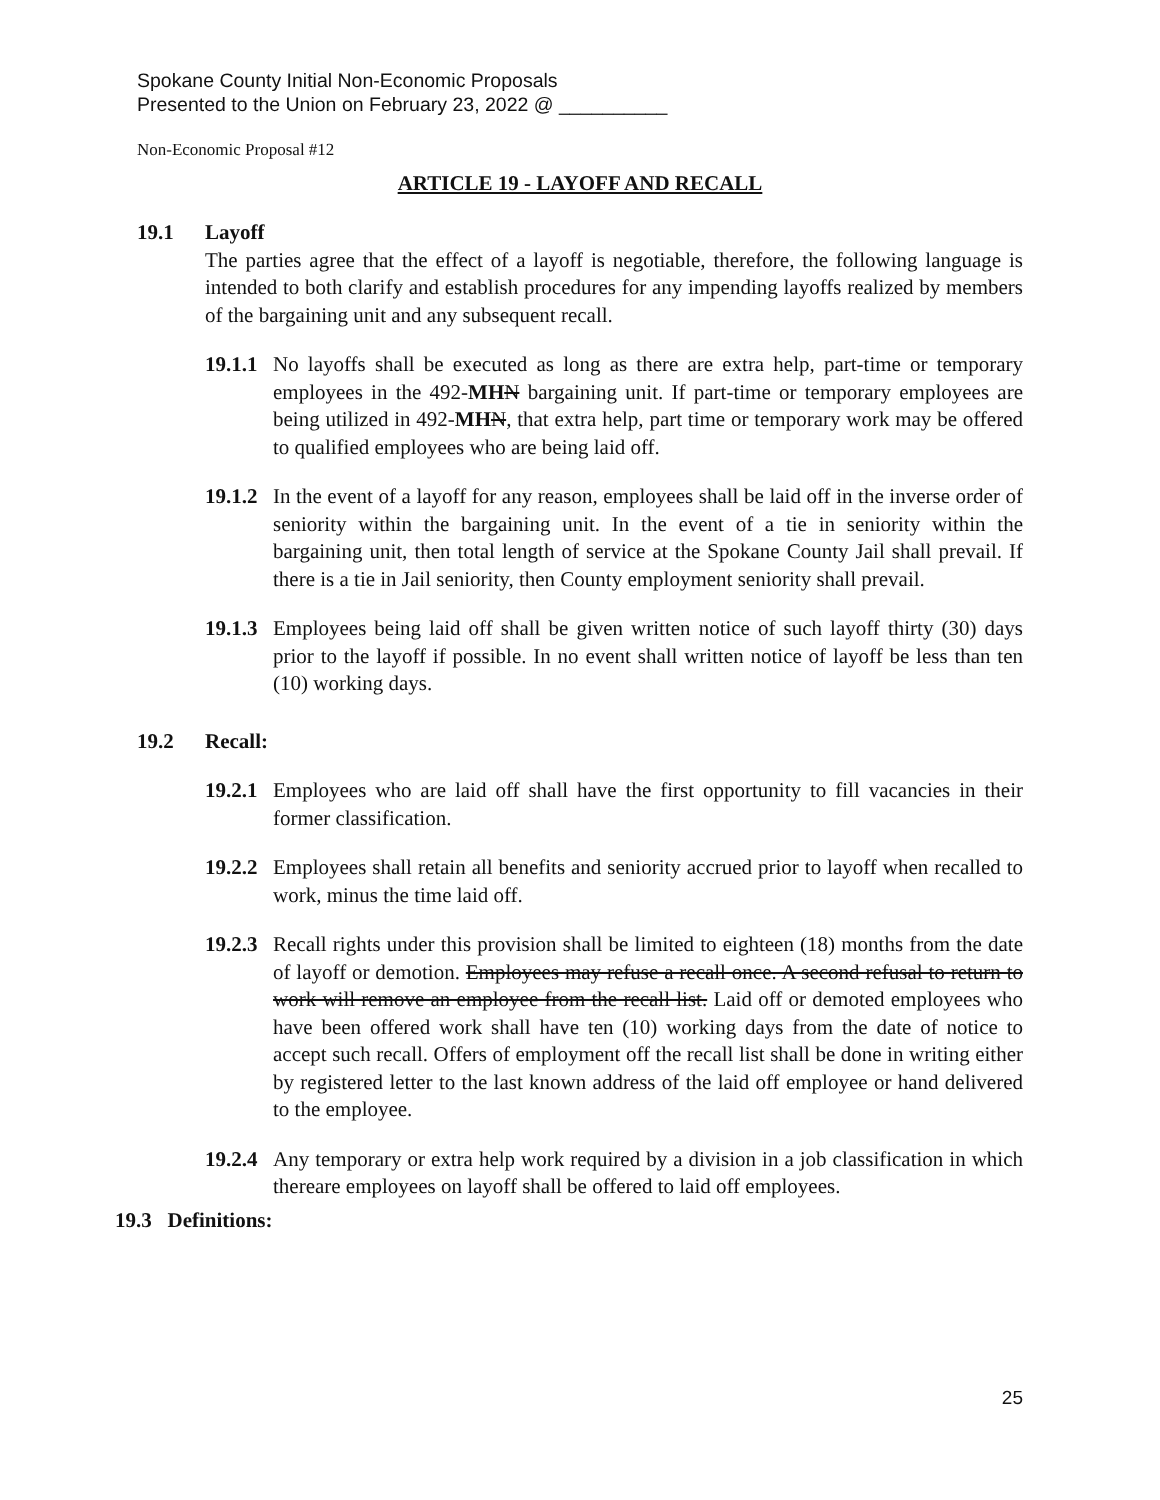Spokane County Initial Non-Economic Proposals
Presented to the Union on February 23, 2022 @ __________
Non-Economic Proposal #12
ARTICLE 19 - LAYOFF AND RECALL
19.1 Layoff
The parties agree that the effect of a layoff is negotiable, therefore, the following language is intended to both clarify and establish procedures for any impending layoffs realized by members of the bargaining unit and any subsequent recall.
19.1.1 No layoffs shall be executed as long as there are extra help, part-time or temporary employees in the 492-MH N bargaining unit. If part-time or temporary employees are being utilized in 492-MH N, that extra help, part time or temporary work may be offered to qualified employees who are being laid off.
19.1.2 In the event of a layoff for any reason, employees shall be laid off in the inverse order of seniority within the bargaining unit. In the event of a tie in seniority within the bargaining unit, then total length of service at the Spokane County Jail shall prevail. If there is a tie in Jail seniority, then County employment seniority shall prevail.
19.1.3 Employees being laid off shall be given written notice of such layoff thirty (30) days prior to the layoff if possible. In no event shall written notice of layoff be less than ten (10) working days.
19.2 Recall:
19.2.1 Employees who are laid off shall have the first opportunity to fill vacancies in their former classification.
19.2.2 Employees shall retain all benefits and seniority accrued prior to layoff when recalled to work, minus the time laid off.
19.2.3 Recall rights under this provision shall be limited to eighteen (18) months from the date of layoff or demotion. Employees may refuse a recall once. A second refusal to return to work will remove an employee from the recall list. Laid off or demoted employees who have been offered work shall have ten (10) working days from the date of notice to accept such recall. Offers of employment off the recall list shall be done in writing either by registered letter to the last known address of the laid off employee or hand delivered to the employee.
19.2.4 Any temporary or extra help work required by a division in a job classification in which thereare employees on layoff shall be offered to laid off employees.
19.3 Definitions:
25